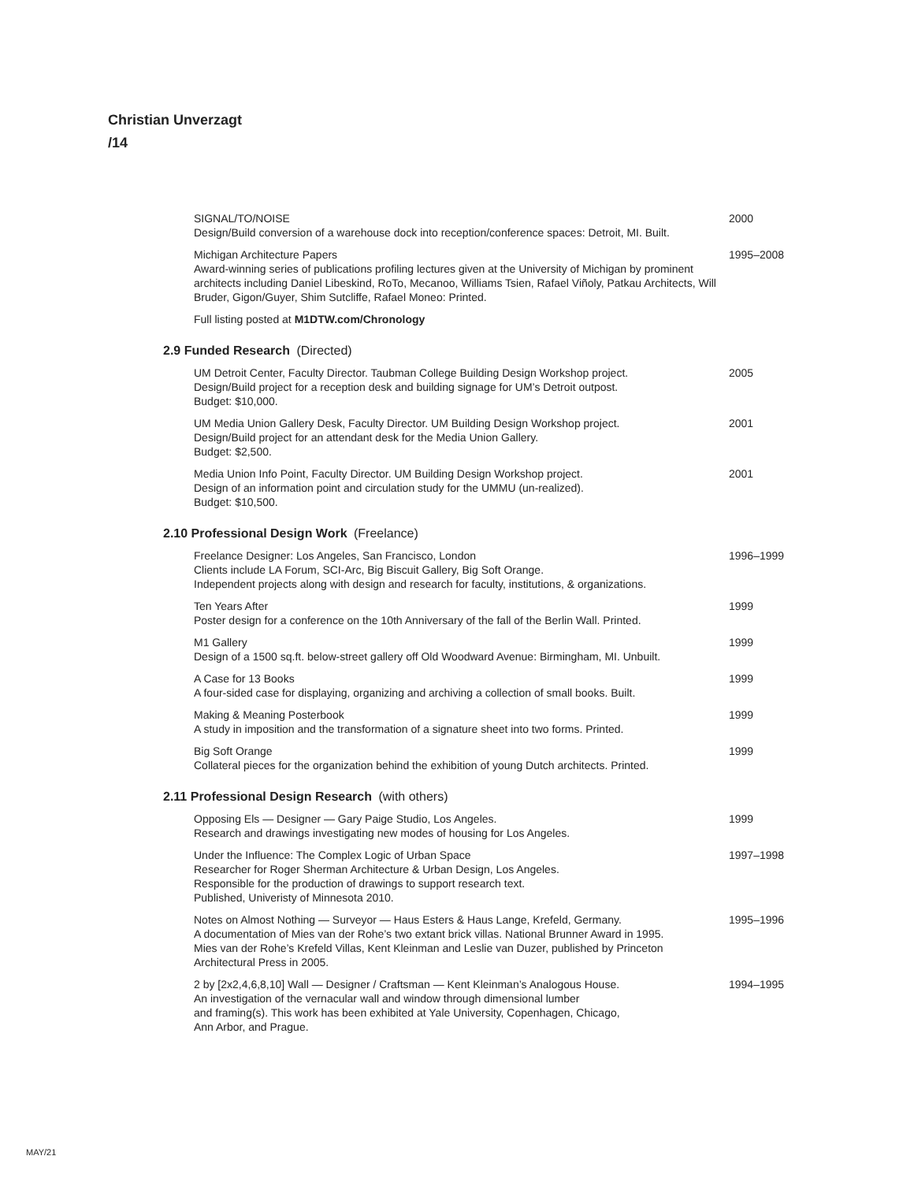Christian Unverzagt
/14
SIGNAL/TO/NOISE
Design/Build conversion of a warehouse dock into reception/conference spaces: Detroit, MI. Built.
2000
Michigan Architecture Papers
Award-winning series of publications profiling lectures given at the University of Michigan by prominent architects including Daniel Libeskind, RoTo, Mecanoo, Williams Tsien, Rafael Viñoly, Patkau Architects, Will Bruder, Gigon/Guyer, Shim Sutcliffe, Rafael Moneo: Printed.
1995–2008
Full listing posted at M1DTW.com/Chronology
2.9 Funded Research (Directed)
UM Detroit Center, Faculty Director. Taubman College Building Design Workshop project.
Design/Build project for a reception desk and building signage for UM’s Detroit outpost.
Budget: $10,000.
2005
UM Media Union Gallery Desk, Faculty Director. UM Building Design Workshop project.
Design/Build project for an attendant desk for the Media Union Gallery.
Budget: $2,500.
2001
Media Union Info Point, Faculty Director. UM Building Design Workshop project.
Design of an information point and circulation study for the UMMU (un-realized).
Budget: $10,500.
2001
2.10 Professional Design Work (Freelance)
Freelance Designer: Los Angeles, San Francisco, London
Clients include LA Forum, SCI-Arc, Big Biscuit Gallery, Big Soft Orange.
Independent projects along with design and research for faculty, institutions, & organizations.
1996–1999
Ten Years After
Poster design for a conference on the 10th Anniversary of the fall of the Berlin Wall. Printed.
1999
M1 Gallery
Design of a 1500 sq.ft. below-street gallery off Old Woodward Avenue: Birmingham, MI. Unbuilt.
1999
A Case for 13 Books
A four-sided case for displaying, organizing and archiving a collection of small books. Built.
1999
Making & Meaning Posterbook
A study in imposition and the transformation of a signature sheet into two forms. Printed.
1999
Big Soft Orange
Collateral pieces for the organization behind the exhibition of young Dutch architects. Printed.
1999
2.11 Professional Design Research (with others)
Opposing Els — Designer — Gary Paige Studio, Los Angeles.
Research and drawings investigating new modes of housing for Los Angeles.
1999
Under the Influence: The Complex Logic of Urban Space
Researcher for Roger Sherman Architecture & Urban Design, Los Angeles.
Responsible for the production of drawings to support research text.
Published, Univeristy of Minnesota 2010.
1997–1998
Notes on Almost Nothing — Surveyor — Haus Esters & Haus Lange, Krefeld, Germany.
A documentation of Mies van der Rohe’s two extant brick villas. National Brunner Award in 1995.
Mies van der Rohe’s Krefeld Villas, Kent Kleinman and Leslie van Duzer, published by Princeton Architectural Press in 2005.
1995–1996
2 by [2x2,4,6,8,10] Wall — Designer / Craftsman — Kent Kleinman’s Analogous House.
An investigation of the vernacular wall and window through dimensional lumber
and framing(s). This work has been exhibited at Yale University, Copenhagen, Chicago,
Ann Arbor, and Prague.
1994–1995
MAY/21